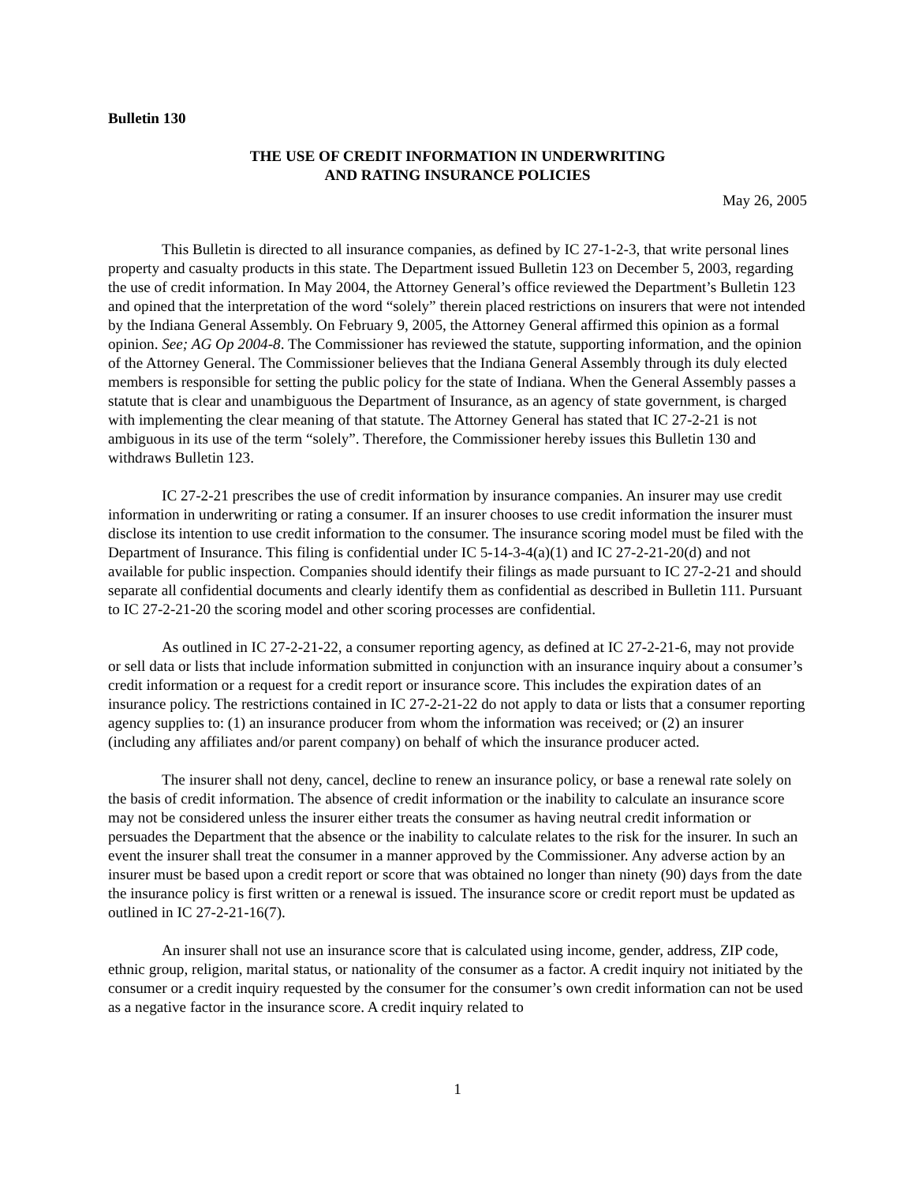Bulletin 130
THE USE OF CREDIT INFORMATION IN UNDERWRITING
AND RATING INSURANCE POLICIES
May 26, 2005
This Bulletin is directed to all insurance companies, as defined by IC 27-1-2-3, that write personal lines property and casualty products in this state. The Department issued Bulletin 123 on December 5, 2003, regarding the use of credit information. In May 2004, the Attorney General’s office reviewed the Department’s Bulletin 123 and opined that the interpretation of the word “solely” therein placed restrictions on insurers that were not intended by the Indiana General Assembly. On February 9, 2005, the Attorney General affirmed this opinion as a formal opinion. See; AG Op 2004-8. The Commissioner has reviewed the statute, supporting information, and the opinion of the Attorney General. The Commissioner believes that the Indiana General Assembly through its duly elected members is responsible for setting the public policy for the state of Indiana. When the General Assembly passes a statute that is clear and unambiguous the Department of Insurance, as an agency of state government, is charged with implementing the clear meaning of that statute. The Attorney General has stated that IC 27-2-21 is not ambiguous in its use of the term “solely”. Therefore, the Commissioner hereby issues this Bulletin 130 and withdraws Bulletin 123.
IC 27-2-21 prescribes the use of credit information by insurance companies. An insurer may use credit information in underwriting or rating a consumer. If an insurer chooses to use credit information the insurer must disclose its intention to use credit information to the consumer. The insurance scoring model must be filed with the Department of Insurance. This filing is confidential under IC 5-14-3-4(a)(1) and IC 27-2-21-20(d) and not available for public inspection. Companies should identify their filings as made pursuant to IC 27-2-21 and should separate all confidential documents and clearly identify them as confidential as described in Bulletin 111. Pursuant to IC 27-2-21-20 the scoring model and other scoring processes are confidential.
As outlined in IC 27-2-21-22, a consumer reporting agency, as defined at IC 27-2-21-6, may not provide or sell data or lists that include information submitted in conjunction with an insurance inquiry about a consumer’s credit information or a request for a credit report or insurance score. This includes the expiration dates of an insurance policy. The restrictions contained in IC 27-2-21-22 do not apply to data or lists that a consumer reporting agency supplies to: (1) an insurance producer from whom the information was received; or (2) an insurer (including any affiliates and/or parent company) on behalf of which the insurance producer acted.
The insurer shall not deny, cancel, decline to renew an insurance policy, or base a renewal rate solely on the basis of credit information. The absence of credit information or the inability to calculate an insurance score may not be considered unless the insurer either treats the consumer as having neutral credit information or persuades the Department that the absence or the inability to calculate relates to the risk for the insurer. In such an event the insurer shall treat the consumer in a manner approved by the Commissioner. Any adverse action by an insurer must be based upon a credit report or score that was obtained no longer than ninety (90) days from the date the insurance policy is first written or a renewal is issued. The insurance score or credit report must be updated as outlined in IC 27-2-21-16(7).
An insurer shall not use an insurance score that is calculated using income, gender, address, ZIP code, ethnic group, religion, marital status, or nationality of the consumer as a factor. A credit inquiry not initiated by the consumer or a credit inquiry requested by the consumer for the consumer’s own credit information can not be used as a negative factor in the insurance score. A credit inquiry related to
1